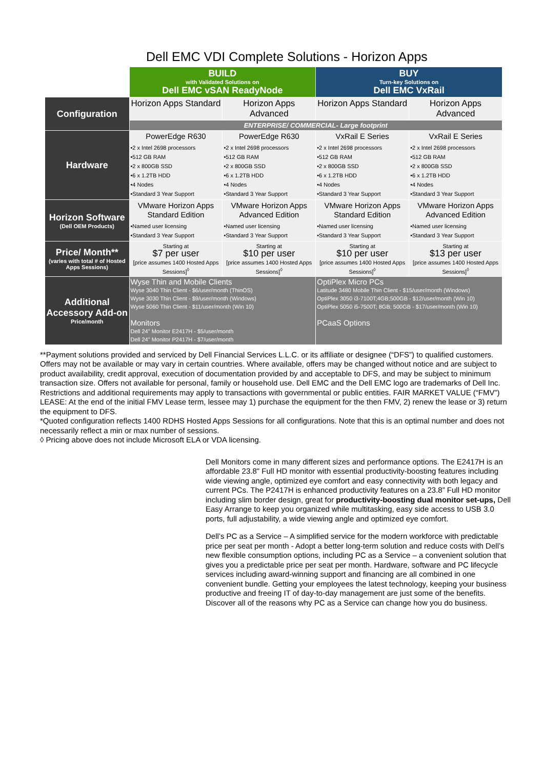Dell EMC VDI Complete Solutions - Horizon Apps
| | BUILD with Validated Solutions on Dell EMC vSAN ReadyNode | | BUY Turn-key Solutions on Dell EMC VxRail | |
| Configuration | Horizon Apps Standard | Horizon Apps Advanced | Horizon Apps Standard | Horizon Apps Advanced |
| | ENTERPRISE/ COMMERCIAL- Large footprint | | | |
| Hardware | PowerEdge R630 •2 x Intel 2698 processors •512 GB RAM •2 x 800GB SSD •6 x 1.2TB HDD •4 Nodes •Standard 3 Year Support | PowerEdge R630 •2 x Intel 2698 processors •512 GB RAM •2 x 800GB SSD •6 x 1.2TB HDD •4 Nodes •Standard 3 Year Support | VxRail E Series •2 x Intel 2698 processors •512 GB RAM •2 x 800GB SSD •6 x 1.2TB HDD •4 Nodes •Standard 3 Year Support | VxRail E Series •2 x Intel 2698 processors •512 GB RAM •2 x 800GB SSD •6 x 1.2TB HDD •4 Nodes •Standard 3 Year Support |
| Horizon Software (Dell OEM Products) | VMware Horizon Apps Standard Edition •Named user licensing •Standard 3 Year Support | VMware Horizon Apps Advanced Edition •Named user licensing •Standard 3 Year Support | VMware Horizon Apps Standard Edition •Named user licensing •Standard 3 Year Support | VMware Horizon Apps Advanced Edition •Named user licensing •Standard 3 Year Support |
| Price/ Month** (varies with total # of Hosted Apps Sessions) | Starting at $7 per user [price assumes 1400 Hosted Apps Sessions]<sup>◊</sup> | Starting at $10 per user [price assumes 1400 Hosted Apps Sessions]<sup>◊</sup> | Starting at $10 per user [price assumes 1400 Hosted Apps Sessions]<sup>◊</sup> | Starting at $13 per user [price assumes 1400 Hosted Apps Sessions]<sup>◊</sup> |
| Additional Accessory Add-on Price/month | Wyse Thin and Mobile Clients Wyse 3040 Thin Client - $6/user/month (ThinOS) Wyse 3030 Thin Client - $9/user/month (Windows) Wyse 5060 Thin Client - $11/user/month (Win 10) Monitors Dell 24" Monitor E2417H - $5/user/month Dell 24" Monitor P2417H - $7/user/month | | OptiPlex Micro PCs Latitude 3480 Mobile Thin Client - $15/user/month (Windows) OptiPlex 3050 i3-7100T;4GB;500GB - $12/user/month (Win 10) OptiPlex 5050 i5-7500T; 8GB; 500GB - $17/user/month (Win 10) PCaaS Options | |
**Payment solutions provided and serviced by Dell Financial Services L.L.C. or its affiliate or designee (“DFS”) to qualified customers. Offers may not be available or may vary in certain countries. Where available, offers may be changed without notice and are subject to product availability, credit approval, execution of documentation provided by and acceptable to DFS, and may be subject to minimum transaction size. Offers not available for personal, family or household use. Dell EMC and the Dell EMC logo are trademarks of Dell Inc. Restrictions and additional requirements may apply to transactions with governmental or public entities. FAIR MARKET VALUE (“FMV”) LEASE: At the end of the initial FMV Lease term, lessee may 1) purchase the equipment for the then FMV, 2) renew the lease or 3) return the equipment to DFS.
*Quoted configuration reflects 1400 RDHS Hosted Apps Sessions for all configurations. Note that this is an optimal number and does not necessarily reflect a min or max number of sessions.
◊ Pricing above does not include Microsoft ELA or VDA licensing.
Dell Monitors come in many different sizes and performance options. The E2417H is an affordable 23.8" Full HD monitor with essential productivity-boosting features including wide viewing angle, optimized eye comfort and easy connectivity with both legacy and current PCs. The P2417H is enhanced productivity features on a 23.8” Full HD monitor including slim border design, great for productivity-boosting dual monitor set-ups, Dell Easy Arrange to keep you organized while multitasking, easy side access to USB 3.0 ports, full adjustability, a wide viewing angle and optimized eye comfort.
Dell’s PC as a Service – A simplified service for the modern workforce with predictable price per seat per month - Adopt a better long-term solution and reduce costs with Dell’s new flexible consumption options, including PC as a Service – a convenient solution that gives you a predictable price per seat per month. Hardware, software and PC lifecycle services including award-winning support and financing are all combined in one convenient bundle. Getting your employees the latest technology, keeping your business productive and freeing IT of day-to-day management are just some of the benefits. Discover all of the reasons why PC as a Service can change how you do business.